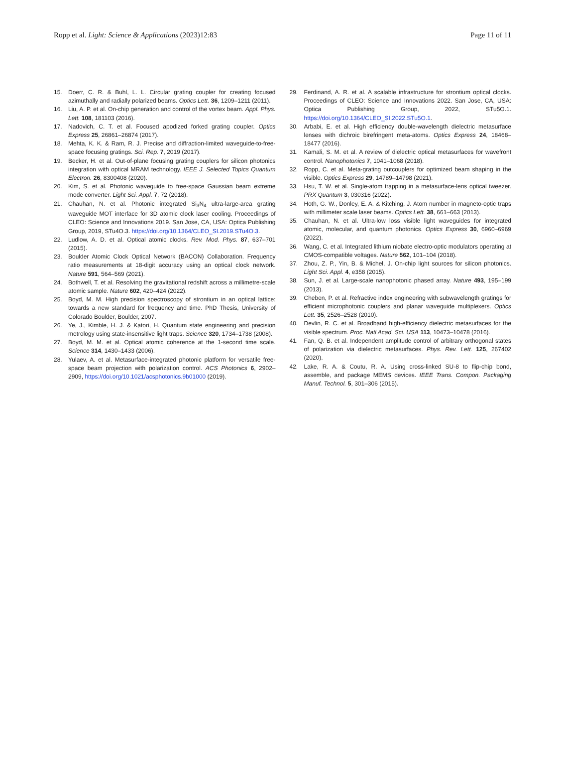Ropp et al. Light: Science & Applications (2023)12:83 Page 11 of 11
15. Doerr, C. R. & Buhl, L. L. Circular grating coupler for creating focused azimuthally and radially polarized beams. Optics Lett. 36, 1209–1211 (2011).
16. Liu, A. P. et al. On-chip generation and control of the vortex beam. Appl. Phys. Lett. 108, 181103 (2016).
17. Nadovich, C. T. et al. Focused apodized forked grating coupler. Optics Express 25, 26861–26874 (2017).
18. Mehta, K. K. & Ram, R. J. Precise and diffraction-limited waveguide-to-free-space focusing gratings. Sci. Rep. 7, 2019 (2017).
19. Becker, H. et al. Out-of-plane focusing grating couplers for silicon photonics integration with optical MRAM technology. IEEE J. Selected Topics Quantum Electron. 26, 8300408 (2020).
20. Kim, S. et al. Photonic waveguide to free-space Gaussian beam extreme mode converter. Light Sci. Appl. 7, 72 (2018).
21. Chauhan, N. et al. Photonic integrated Si<sub>3</sub>N<sub>4</sub> ultra-large-area grating waveguide MOT interface for 3D atomic clock laser cooling. Proceedings of CLEO: Science and Innovations 2019. San Jose, CA, USA: Optica Publishing Group, 2019, STu4O.3. https://doi.org/10.1364/CLEO_SI.2019.STu4O.3.
22. Ludlow, A. D. et al. Optical atomic clocks. Rev. Mod. Phys. 87, 637–701 (2015).
23. Boulder Atomic Clock Optical Network (BACON) Collaboration. Frequency ratio measurements at 18-digit accuracy using an optical clock network. Nature 591, 564–569 (2021).
24. Bothwell, T. et al. Resolving the gravitational redshift across a millimetre-scale atomic sample. Nature 602, 420–424 (2022).
25. Boyd, M. M. High precision spectroscopy of strontium in an optical lattice: towards a new standard for frequency and time. PhD Thesis, University of Colorado Boulder, Boulder, 2007.
26. Ye, J., Kimble, H. J. & Katori, H. Quantum state engineering and precision metrology using state-insensitive light traps. Science 320, 1734–1738 (2008).
27. Boyd, M. M. et al. Optical atomic coherence at the 1-second time scale. Science 314, 1430–1433 (2006).
28. Yulaev, A. et al. Metasurface-integrated photonic platform for versatile free-space beam projection with polarization control. ACS Photonics 6, 2902–2909, https://doi.org/10.1021/acsphotonics.9b01000 (2019).
29. Ferdinand, A. R. et al. A scalable infrastructure for strontium optical clocks. Proceedings of CLEO: Science and Innovations 2022. San Jose, CA, USA: Optica Publishing Group, 2022, STu5O.1. https://doi.org/10.1364/CLEO_SI.2022.STu5O.1.
30. Arbabi, E. et al. High efficiency double-wavelength dielectric metasurface lenses with dichroic birefringent meta-atoms. Optics Express 24, 18468–18477 (2016).
31. Kamali, S. M. et al. A review of dielectric optical metasurfaces for wavefront control. Nanophotonics 7, 1041–1068 (2018).
32. Ropp, C. et al. Meta-grating outcouplers for optimized beam shaping in the visible. Optics Express 29, 14789–14798 (2021).
33. Hsu, T. W. et al. Single-atom trapping in a metasurface-lens optical tweezer. PRX Quantum 3, 030316 (2022).
34. Hoth, G. W., Donley, E. A. & Kitching, J. Atom number in magneto-optic traps with millimeter scale laser beams. Optics Lett. 38, 661–663 (2013).
35. Chauhan, N. et al. Ultra-low loss visible light waveguides for integrated atomic, molecular, and quantum photonics. Optics Express 30, 6960–6969 (2022).
36. Wang, C. et al. Integrated lithium niobate electro-optic modulators operating at CMOS-compatible voltages. Nature 562, 101–104 (2018).
37. Zhou, Z. P., Yin, B. & Michel, J. On-chip light sources for silicon photonics. Light Sci. Appl. 4, e358 (2015).
38. Sun, J. et al. Large-scale nanophotonic phased array. Nature 493, 195–199 (2013).
39. Cheben, P. et al. Refractive index engineering with subwavelength gratings for efficient microphotonic couplers and planar waveguide multiplexers. Optics Lett. 35, 2526–2528 (2010).
40. Devlin, R. C. et al. Broadband high-efficiency dielectric metasurfaces for the visible spectrum. Proc. Natl Acad. Sci. USA 113, 10473–10478 (2016).
41. Fan, Q. B. et al. Independent amplitude control of arbitrary orthogonal states of polarization via dielectric metasurfaces. Phys. Rev. Lett. 125, 267402 (2020).
42. Lake, R. A. & Coutu, R. A. Using cross-linked SU-8 to flip-chip bond, assemble, and package MEMS devices. IEEE Trans. Compon. Packaging Manuf. Technol. 5, 301–306 (2015).